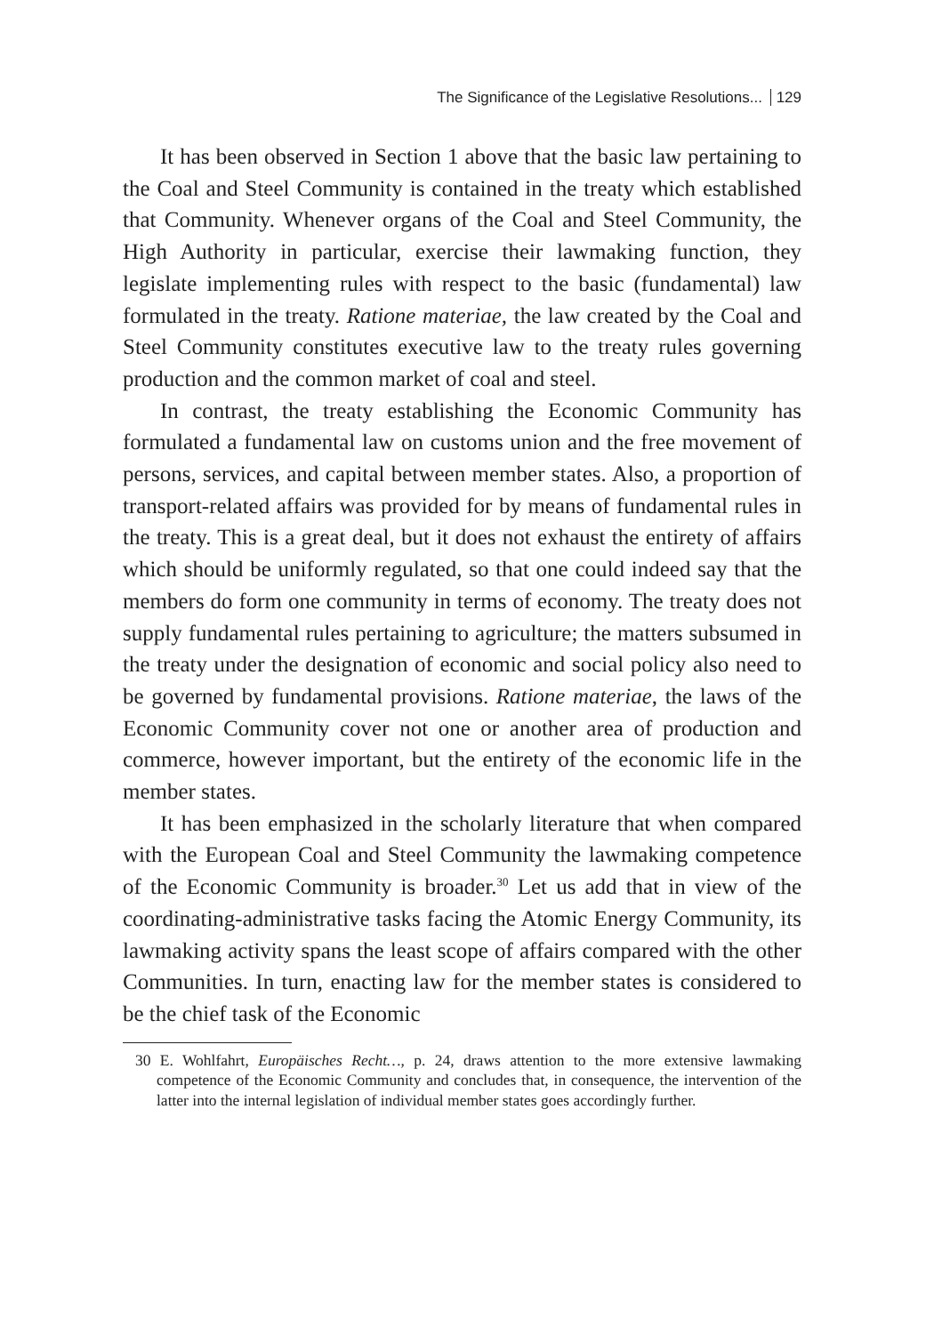The Significance of the Legislative Resolutions... 129
It has been observed in Section 1 above that the basic law pertaining to the Coal and Steel Community is contained in the treaty which established that Community. Whenever organs of the Coal and Steel Community, the High Authority in particular, exercise their lawmaking function, they legislate implementing rules with respect to the basic (fundamental) law formulated in the treaty. Ratione materiae, the law created by the Coal and Steel Community constitutes executive law to the treaty rules governing production and the common market of coal and steel.
In contrast, the treaty establishing the Economic Community has formulated a fundamental law on customs union and the free movement of persons, services, and capital between member states. Also, a proportion of transport-related affairs was provided for by means of fundamental rules in the treaty. This is a great deal, but it does not exhaust the entirety of affairs which should be uniformly regulated, so that one could indeed say that the members do form one community in terms of economy. The treaty does not supply fundamental rules pertaining to agriculture; the matters subsumed in the treaty under the designation of economic and social policy also need to be governed by fundamental provisions. Ratione materiae, the laws of the Economic Community cover not one or another area of production and commerce, however important, but the entirety of the economic life in the member states.
It has been emphasized in the scholarly literature that when compared with the European Coal and Steel Community the lawmaking competence of the Economic Community is broader.<sup>30</sup> Let us add that in view of the coordinating-administrative tasks facing the Atomic Energy Community, its lawmaking activity spans the least scope of affairs compared with the other Communities. In turn, enacting law for the member states is considered to be the chief task of the Economic
30 E. Wohlfahrt, Europäisches Recht…, p. 24, draws attention to the more extensive lawmaking competence of the Economic Community and concludes that, in consequence, the intervention of the latter into the internal legislation of individual member states goes accordingly further.